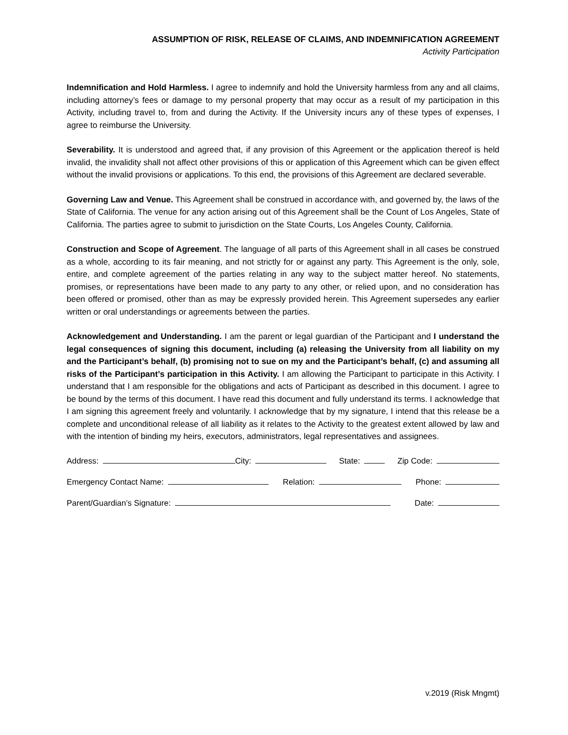ASSUMPTION OF RISK, RELEASE OF CLAIMS, AND INDEMNIFICATION AGREEMENT
Activity Participation
Indemnification and Hold Harmless. I agree to indemnify and hold the University harmless from any and all claims, including attorney’s fees or damage to my personal property that may occur as a result of my participation in this Activity, including travel to, from and during the Activity. If the University incurs any of these types of expenses, I agree to reimburse the University.
Severability. It is understood and agreed that, if any provision of this Agreement or the application thereof is held invalid, the invalidity shall not affect other provisions of this or application of this Agreement which can be given effect without the invalid provisions or applications. To this end, the provisions of this Agreement are declared severable.
Governing Law and Venue. This Agreement shall be construed in accordance with, and governed by, the laws of the State of California. The venue for any action arising out of this Agreement shall be the Count of Los Angeles, State of California. The parties agree to submit to jurisdiction on the State Courts, Los Angeles County, California.
Construction and Scope of Agreement. The language of all parts of this Agreement shall in all cases be construed as a whole, according to its fair meaning, and not strictly for or against any party. This Agreement is the only, sole, entire, and complete agreement of the parties relating in any way to the subject matter hereof. No statements, promises, or representations have been made to any party to any other, or relied upon, and no consideration has been offered or promised, other than as may be expressly provided herein. This Agreement supersedes any earlier written or oral understandings or agreements between the parties.
Acknowledgement and Understanding. I am the parent or legal guardian of the Participant and I understand the legal consequences of signing this document, including (a) releasing the University from all liability on my and the Participant’s behalf, (b) promising not to sue on my and the Participant’s behalf, (c) and assuming all risks of the Participant’s participation in this Activity. I am allowing the Participant to participate in this Activity. I understand that I am responsible for the obligations and acts of Participant as described in this document. I agree to be bound by the terms of this document. I have read this document and fully understand its terms. I acknowledge that I am signing this agreement freely and voluntarily. I acknowledge that by my signature, I intend that this release be a complete and unconditional release of all liability as it relates to the Activity to the greatest extent allowed by law and with the intention of binding my heirs, executors, administrators, legal representatives and assignees.
Address: City: State: Zip Code:
Emergency Contact Name: Relation: Phone:
Parent/Guardian’s Signature: Date:
v.2019 (Risk Mngmt)